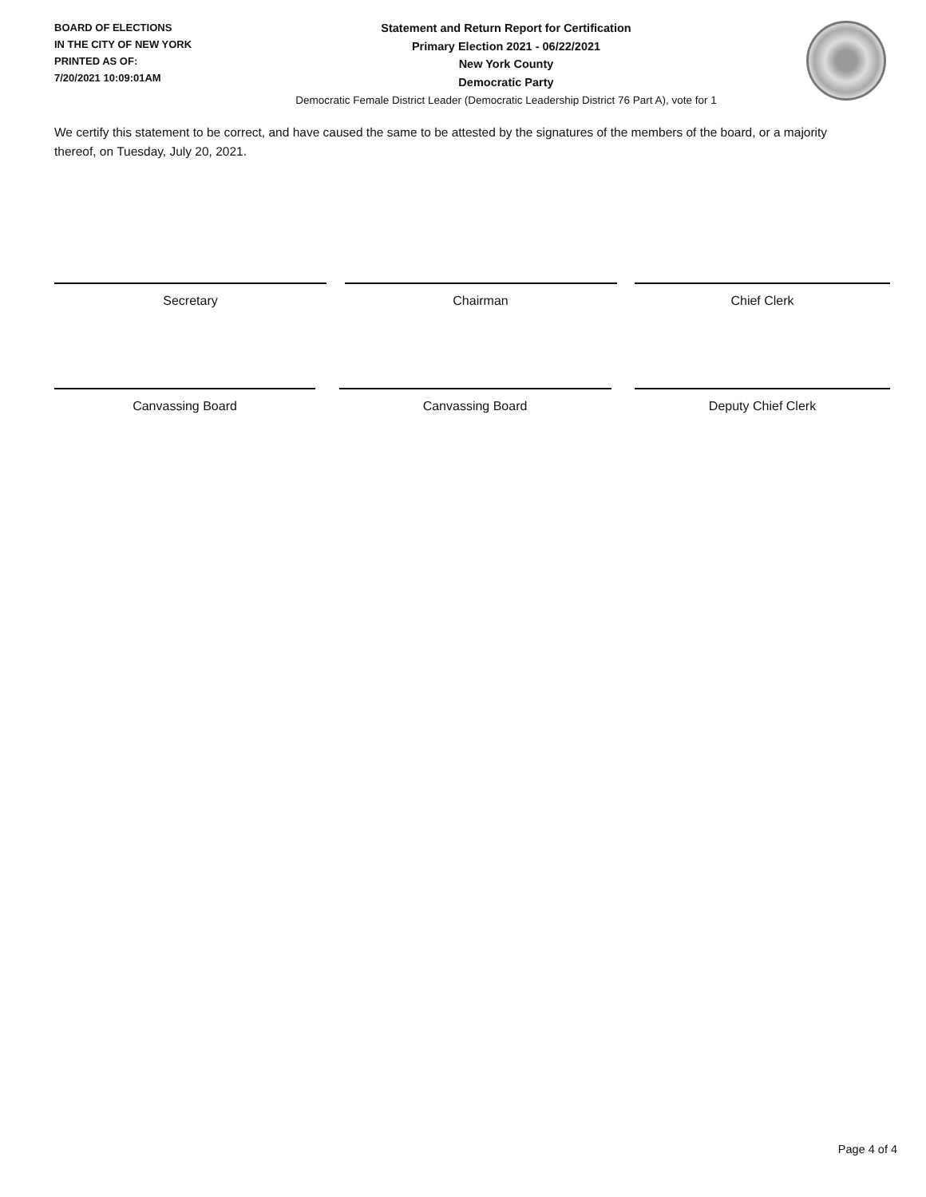BOARD OF ELECTIONS
IN THE CITY OF NEW YORK
PRINTED AS OF:
7/20/2021 10:09:01AM
Statement and Return Report for Certification
Primary Election 2021 - 06/22/2021
New York County
Democratic Party
Democratic Female District Leader (Democratic Leadership District 76 Part A), vote for 1
We certify this statement to be correct, and have caused the same to be attested by the signatures of the members of the board, or a majority thereof, on Tuesday, July 20, 2021.
Secretary Chairman Chief Clerk
Canvassing Board Canvassing Board Deputy Chief Clerk
Page 4 of 4